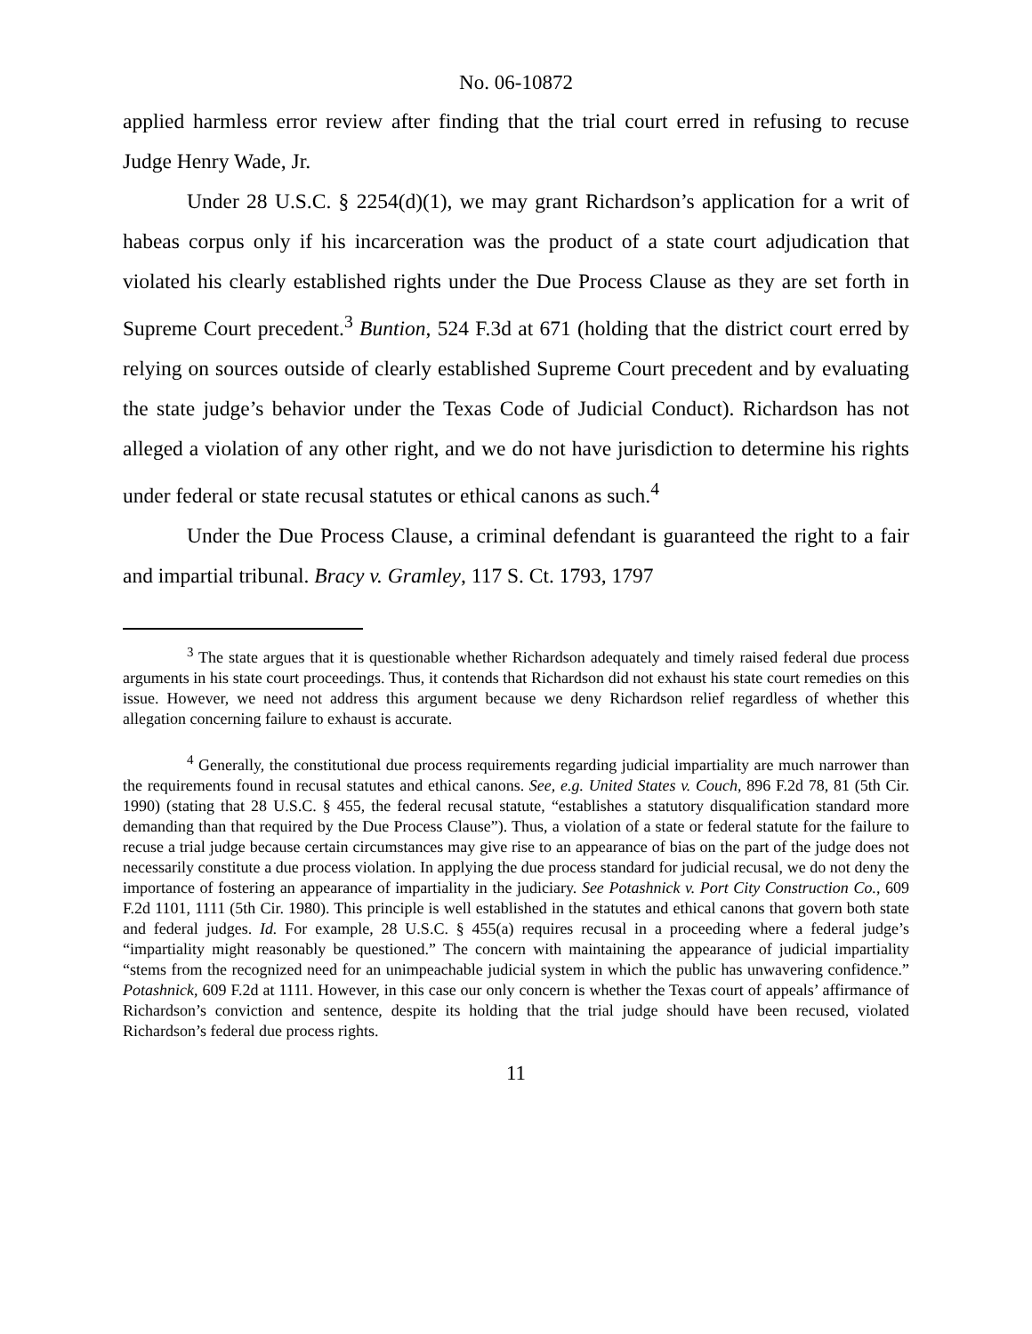No. 06-10872
applied harmless error review after finding that the trial court erred in refusing to recuse Judge Henry Wade, Jr.
Under 28 U.S.C. § 2254(d)(1), we may grant Richardson’s application for a writ of habeas corpus only if his incarceration was the product of a state court adjudication that violated his clearly established rights under the Due Process Clause as they are set forth in Supreme Court precedent.<sup>3</sup> Buntion, 524 F.3d at 671 (holding that the district court erred by relying on sources outside of clearly established Supreme Court precedent and by evaluating the state judge’s behavior under the Texas Code of Judicial Conduct). Richardson has not alleged a violation of any other right, and we do not have jurisdiction to determine his rights under federal or state recusal statutes or ethical canons as such.<sup>4</sup>
Under the Due Process Clause, a criminal defendant is guaranteed the right to a fair and impartial tribunal. Bracy v. Gramley, 117 S. Ct. 1793, 1797
<sup>3</sup> The state argues that it is questionable whether Richardson adequately and timely raised federal due process arguments in his state court proceedings. Thus, it contends that Richardson did not exhaust his state court remedies on this issue. However, we need not address this argument because we deny Richardson relief regardless of whether this allegation concerning failure to exhaust is accurate.
<sup>4</sup> Generally, the constitutional due process requirements regarding judicial impartiality are much narrower than the requirements found in recusal statutes and ethical canons. See, e.g. United States v. Couch, 896 F.2d 78, 81 (5th Cir. 1990) (stating that 28 U.S.C. § 455, the federal recusal statute, “establishes a statutory disqualification standard more demanding than that required by the Due Process Clause”). Thus, a violation of a state or federal statute for the failure to recuse a trial judge because certain circumstances may give rise to an appearance of bias on the part of the judge does not necessarily constitute a due process violation. In applying the due process standard for judicial recusal, we do not deny the importance of fostering an appearance of impartiality in the judiciary. See Potashnick v. Port City Construction Co., 609 F.2d 1101, 1111 (5th Cir. 1980). This principle is well established in the statutes and ethical canons that govern both state and federal judges. Id. For example, 28 U.S.C. § 455(a) requires recusal in a proceeding where a federal judge’s “impartiality might reasonably be questioned.” The concern with maintaining the appearance of judicial impartiality “stems from the recognized need for an unimpeachable judicial system in which the public has unwavering confidence.” Potashnick, 609 F.2d at 1111. However, in this case our only concern is whether the Texas court of appeals’ affirmance of Richardson’s conviction and sentence, despite its holding that the trial judge should have been recused, violated Richardson’s federal due process rights.
11